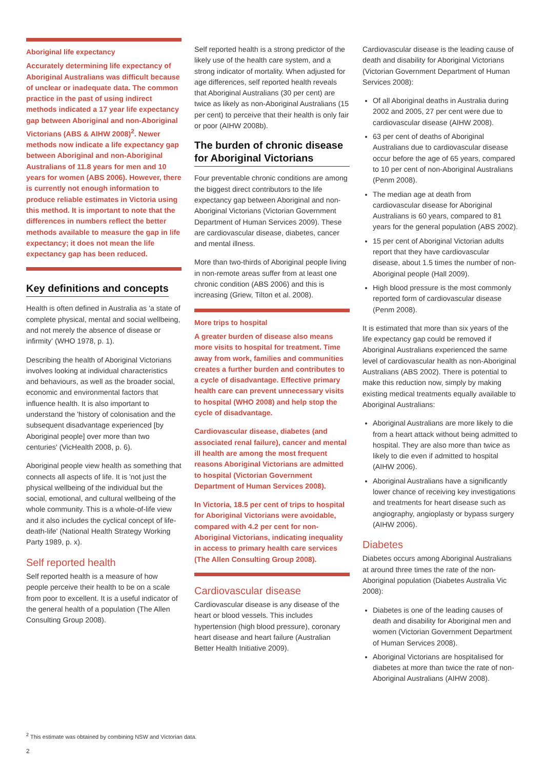Aboriginal life expectancy
Accurately determining life expectancy of Aboriginal Australians was difficult because of unclear or inadequate data. The common practice in the past of using indirect methods indicated a 17 year life expectancy gap between Aboriginal and non-Aboriginal Victorians (ABS & AIHW 2008)<sup>2</sup>. Newer methods now indicate a life expectancy gap between Aboriginal and non-Aboriginal Australians of 11.8 years for men and 10 years for women (ABS 2006). However, there is currently not enough information to produce reliable estimates in Victoria using this method. It is important to note that the differences in numbers reflect the better methods available to measure the gap in life expectancy; it does not mean the life expectancy gap has been reduced.
Key definitions and concepts
Health is often defined in Australia as 'a state of complete physical, mental and social wellbeing, and not merely the absence of disease or infirmity' (WHO 1978, p. 1).
Describing the health of Aboriginal Victorians involves looking at individual characteristics and behaviours, as well as the broader social, economic and environmental factors that influence health. It is also important to understand the 'history of colonisation and the subsequent disadvantage experienced [by Aboriginal people] over more than two centuries' (VicHealth 2008, p. 6).
Aboriginal people view health as something that connects all aspects of life. It is 'not just the physical wellbeing of the individual but the social, emotional, and cultural wellbeing of the whole community. This is a whole-of-life view and it also includes the cyclical concept of life-death-life' (National Health Strategy Working Party 1989, p. x).
Self reported health
Self reported health is a measure of how people perceive their health to be on a scale from poor to excellent. It is a useful indicator of the general health of a population (The Allen Consulting Group 2008).
Self reported health is a strong predictor of the likely use of the health care system, and a strong indicator of mortality. When adjusted for age differences, self reported health reveals that Aboriginal Australians (30 per cent) are twice as likely as non-Aboriginal Australians (15 per cent) to perceive that their health is only fair or poor (AIHW 2008b).
The burden of chronic disease for Aboriginal Victorians
Four preventable chronic conditions are among the biggest direct contributors to the life expectancy gap between Aboriginal and non-Aboriginal Victorians (Victorian Government Department of Human Services 2009). These are cardiovascular disease, diabetes, cancer and mental illness.
More than two-thirds of Aboriginal people living in non-remote areas suffer from at least one chronic condition (ABS 2006) and this is increasing (Griew, Tilton et al. 2008).
More trips to hospital
A greater burden of disease also means more visits to hospital for treatment. Time away from work, families and communities creates a further burden and contributes to a cycle of disadvantage. Effective primary health care can prevent unnecessary visits to hospital (WHO 2008) and help stop the cycle of disadvantage.
Cardiovascular disease, diabetes (and associated renal failure), cancer and mental ill health are among the most frequent reasons Aboriginal Victorians are admitted to hospital (Victorian Government Department of Human Services 2008).
In Victoria, 18.5 per cent of trips to hospital for Aboriginal Victorians were avoidable, compared with 4.2 per cent for non-Aboriginal Victorians, indicating inequality in access to primary health care services (The Allen Consulting Group 2008).
Cardiovascular disease
Cardiovascular disease is any disease of the heart or blood vessels. This includes hypertension (high blood pressure), coronary heart disease and heart failure (Australian Better Health Initiative 2009).
Cardiovascular disease is the leading cause of death and disability for Aboriginal Victorians (Victorian Government Department of Human Services 2008):
Of all Aboriginal deaths in Australia during 2002 and 2005, 27 per cent were due to cardiovascular disease (AIHW 2008).
63 per cent of deaths of Aboriginal Australians due to cardiovascular disease occur before the age of 65 years, compared to 10 per cent of non-Aboriginal Australians (Penm 2008).
The median age at death from cardiovascular disease for Aboriginal Australians is 60 years, compared to 81 years for the general population (ABS 2002).
15 per cent of Aboriginal Victorian adults report that they have cardiovascular disease, about 1.5 times the number of non-Aboriginal people (Hall 2009).
High blood pressure is the most commonly reported form of cardiovascular disease (Penm 2008).
It is estimated that more than six years of the life expectancy gap could be removed if Aboriginal Australians experienced the same level of cardiovascular health as non-Aboriginal Australians (ABS 2002). There is potential to make this reduction now, simply by making existing medical treatments equally available to Aboriginal Australians:
Aboriginal Australians are more likely to die from a heart attack without being admitted to hospital. They are also more than twice as likely to die even if admitted to hospital (AIHW 2006).
Aboriginal Australians have a significantly lower chance of receiving key investigations and treatments for heart disease such as angiography, angioplasty or bypass surgery (AIHW 2006).
Diabetes
Diabetes occurs among Aboriginal Australians at around three times the rate of the non-Aboriginal population (Diabetes Australia Vic 2008):
Diabetes is one of the leading causes of death and disability for Aboriginal men and women (Victorian Government Department of Human Services 2008).
Aboriginal Victorians are hospitalised for diabetes at more than twice the rate of non-Aboriginal Australians (AIHW 2008).
<sup>2</sup> This estimate was obtained by combining NSW and Victorian data.
2